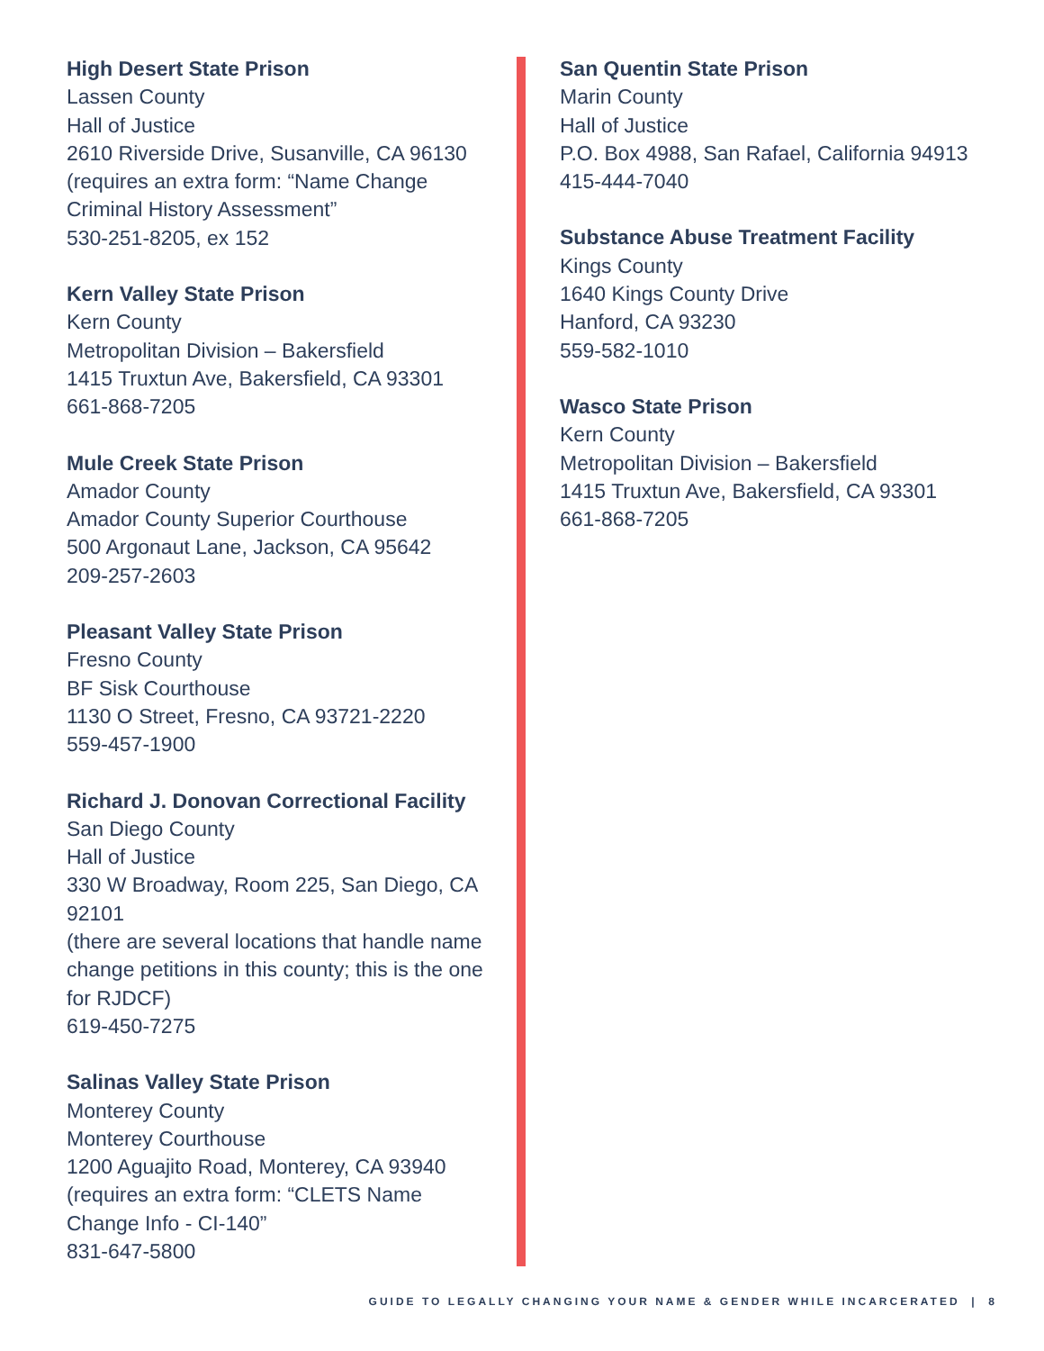High Desert State Prison
Lassen County
Hall of Justice
2610 Riverside Drive, Susanville, CA 96130
(requires an extra form: “Name Change Criminal History Assessment”
530-251-8205, ex 152
Kern Valley State Prison
Kern County
Metropolitan Division – Bakersfield
1415 Truxtun Ave, Bakersfield, CA 93301
661-868-7205
Mule Creek State Prison
Amador County
Amador County Superior Courthouse
500 Argonaut Lane, Jackson, CA 95642
209-257-2603
Pleasant Valley State Prison
Fresno County
BF Sisk Courthouse
1130 O Street, Fresno, CA 93721-2220
559-457-1900
Richard J. Donovan Correctional Facility
San Diego County
Hall of Justice
330 W Broadway, Room 225, San Diego, CA 92101
(there are several locations that handle name change petitions in this county; this is the one for RJDCF)
619-450-7275
Salinas Valley State Prison
Monterey County
Monterey Courthouse
1200 Aguajito Road, Monterey, CA 93940
(requires an extra form: “CLETS Name Change Info - CI-140”
831-647-5800
San Quentin State Prison
Marin County
Hall of Justice
P.O. Box 4988, San Rafael, California 94913
415-444-7040
Substance Abuse Treatment Facility
Kings County
1640 Kings County Drive
Hanford, CA 93230
559-582-1010
Wasco State Prison
Kern County
Metropolitan Division – Bakersfield
1415 Truxtun Ave, Bakersfield, CA 93301
661-868-7205
GUIDE TO LEGALLY CHANGING YOUR NAME & GENDER WHILE INCARCERATED | 8